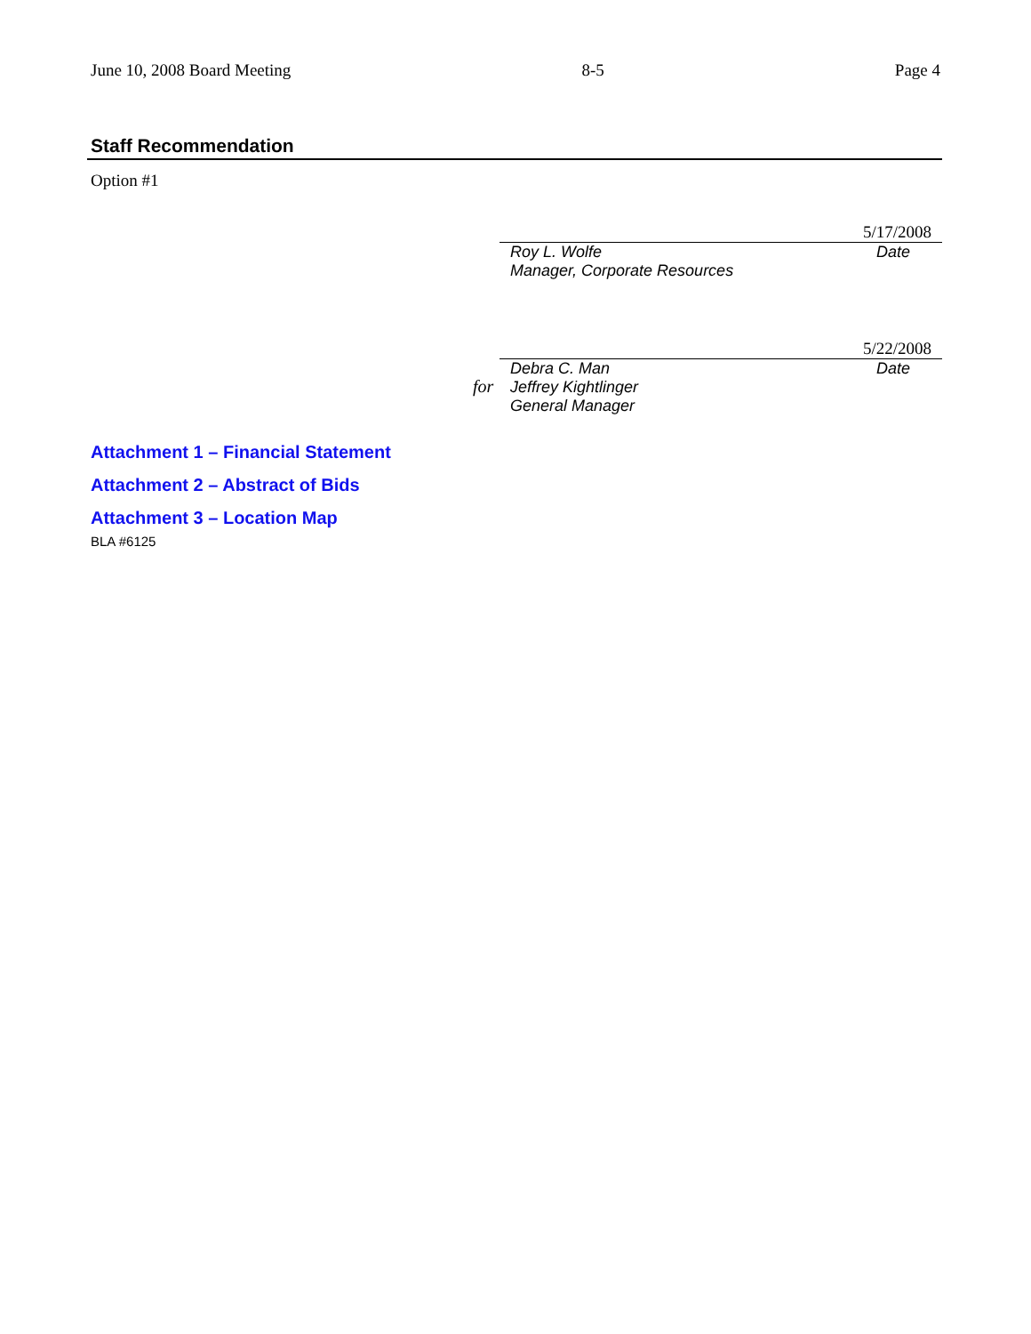June 10, 2008 Board Meeting 8-5 Page 4
Staff Recommendation
Option #1
5/17/2008
Roy L. Wolfe
Manager, Corporate Resources
Date
5/22/2008
Debra C. Man
Jeffrey Kightlinger
General Manager
Date
for
Attachment 1 – Financial Statement
Attachment 2 – Abstract of Bids
Attachment 3 – Location Map
BLA #6125